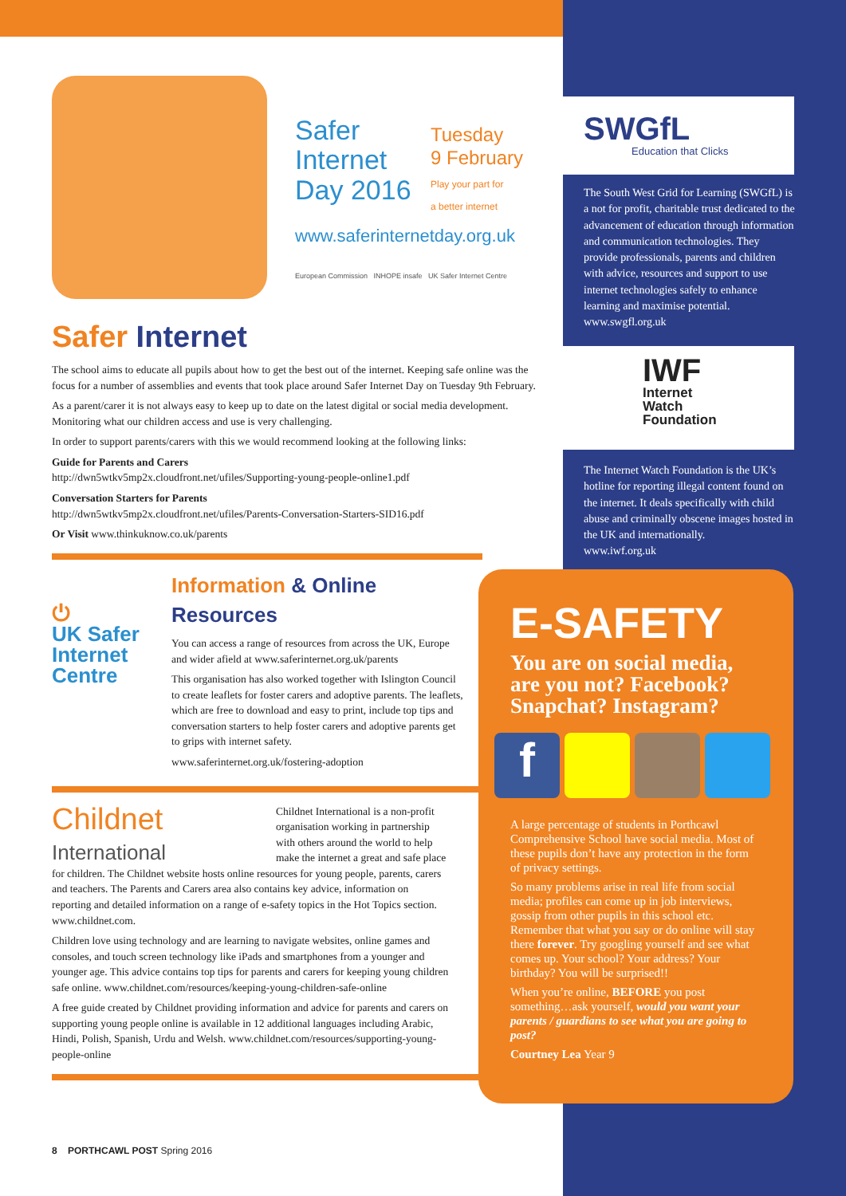Safer
Internet
Day 2016
Tuesday
9 February
Play your part for
a better internet
www.saferinternetday.org.uk
European Commission INHOPE insafe UK Safer Internet Centre
Safer Internet
The school aims to educate all pupils about how to get the best out of the internet. Keeping safe online was the focus for a number of assemblies and events that took place around Safer Internet Day on Tuesday 9th February.
As a parent/carer it is not always easy to keep up to date on the latest digital or social media development. Monitoring what our children access and use is very challenging.
In order to support parents/carers with this we would recommend looking at the following links:
Guide for Parents and Carers
http://dwn5wtkv5mp2x.cloudfront.net/ufiles/Supporting-young-people-online1.pdf
Conversation Starters for Parents
http://dwn5wtkv5mp2x.cloudfront.net/ufiles/Parents-Conversation-Starters-SID16.pdf
Or Visit www.thinkuknow.co.uk/parents
⏻
UK Safer Internet Centre
Information & Online Resources
You can access a range of resources from across the UK, Europe and wider afield at www.saferinternet.org.uk/parents
This organisation has also worked together with Islington Council to create leaflets for foster carers and adoptive parents. The leaflets, which are free to download and easy to print, include top tips and conversation starters to help foster carers and adoptive parents get to grips with internet safety.
www.saferinternet.org.uk/fostering-adoption
Childnet
International
Childnet International is a non-profit organisation working in partnership with others around the world to help make the internet a great and safe place for children. The Childnet website hosts online resources for young people, parents, carers and teachers. The Parents and Carers area also contains key advice, information on reporting and detailed information on a range of e-safety topics in the Hot Topics section. www.childnet.com.
Children love using technology and are learning to navigate websites, online games and consoles, and touch screen technology like iPads and smartphones from a younger and younger age. This advice contains top tips for parents and carers for keeping young children safe online. www.childnet.com/resources/keeping-young-children-safe-online
A free guide created by Childnet providing information and advice for parents and carers on supporting young people online is available in 12 additional languages including Arabic, Hindi, Polish, Spanish, Urdu and Welsh. www.childnet.com/resources/supporting-young-people-online
SWGfL
Education that Clicks
The South West Grid for Learning (SWGfL) is a not for profit, charitable trust dedicated to the advancement of education through information and communication technologies. They provide professionals, parents and children with advice, resources and support to use internet technologies safely to enhance learning and maximise potential. www.swgfl.org.uk
IWF
Internet
Watch
Foundation
The Internet Watch Foundation is the UK’s hotline for reporting illegal content found on the internet. It deals specifically with child abuse and criminally obscene images hosted in the UK and internationally.
www.iwf.org.uk
E-SAFETY
You are on social media, are you not? Facebook? Snapchat? Instagram?
f
A large percentage of students in Porthcawl Comprehensive School have social media. Most of these pupils don’t have any protection in the form of privacy settings.
So many problems arise in real life from social media; profiles can come up in job interviews, gossip from other pupils in this school etc. Remember that what you say or do online will stay there forever. Try googling yourself and see what comes up. Your school? Your address? Your birthday? You will be surprised!!
When you’re online, BEFORE you post something…ask yourself, would you want your parents / guardians to see what you are going to post?
Courtney Lea Year 9
8 PORTHCAWL POST Spring 2016